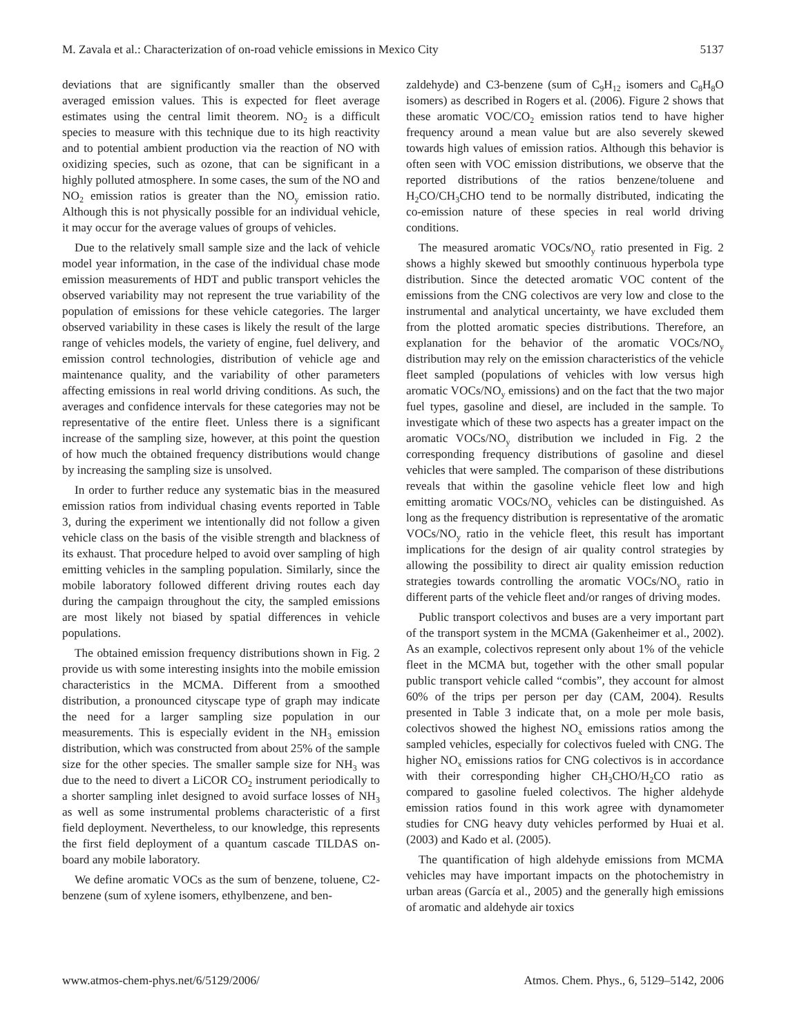M. Zavala et al.: Characterization of on-road vehicle emissions in Mexico City 5137
deviations that are significantly smaller than the observed averaged emission values. This is expected for fleet average estimates using the central limit theorem. NO<sub>2</sub> is a difficult species to measure with this technique due to its high reactivity and to potential ambient production via the reaction of NO with oxidizing species, such as ozone, that can be significant in a highly polluted atmosphere. In some cases, the sum of the NO and NO<sub>2</sub> emission ratios is greater than the NO<sub>y</sub> emission ratio. Although this is not physically possible for an individual vehicle, it may occur for the average values of groups of vehicles.
Due to the relatively small sample size and the lack of vehicle model year information, in the case of the individual chase mode emission measurements of HDT and public transport vehicles the observed variability may not represent the true variability of the population of emissions for these vehicle categories. The larger observed variability in these cases is likely the result of the large range of vehicles models, the variety of engine, fuel delivery, and emission control technologies, distribution of vehicle age and maintenance quality, and the variability of other parameters affecting emissions in real world driving conditions. As such, the averages and confidence intervals for these categories may not be representative of the entire fleet. Unless there is a significant increase of the sampling size, however, at this point the question of how much the obtained frequency distributions would change by increasing the sampling size is unsolved.
In order to further reduce any systematic bias in the measured emission ratios from individual chasing events reported in Table 3, during the experiment we intentionally did not follow a given vehicle class on the basis of the visible strength and blackness of its exhaust. That procedure helped to avoid over sampling of high emitting vehicles in the sampling population. Similarly, since the mobile laboratory followed different driving routes each day during the campaign throughout the city, the sampled emissions are most likely not biased by spatial differences in vehicle populations.
The obtained emission frequency distributions shown in Fig. 2 provide us with some interesting insights into the mobile emission characteristics in the MCMA. Different from a smoothed distribution, a pronounced cityscape type of graph may indicate the need for a larger sampling size population in our measurements. This is especially evident in the NH<sub>3</sub> emission distribution, which was constructed from about 25% of the sample size for the other species. The smaller sample size for NH<sub>3</sub> was due to the need to divert a LiCOR CO<sub>2</sub> instrument periodically to a shorter sampling inlet designed to avoid surface losses of NH<sub>3</sub> as well as some instrumental problems characteristic of a first field deployment. Nevertheless, to our knowledge, this represents the first field deployment of a quantum cascade TILDAS on-board any mobile laboratory.
We define aromatic VOCs as the sum of benzene, toluene, C2-benzene (sum of xylene isomers, ethylbenzene, and ben-
zaldehyde) and C3-benzene (sum of C<sub>9</sub>H<sub>12</sub> isomers and C<sub>8</sub>H<sub>8</sub>O isomers) as described in Rogers et al. (2006). Figure 2 shows that these aromatic VOC/CO<sub>2</sub> emission ratios tend to have higher frequency around a mean value but are also severely skewed towards high values of emission ratios. Although this behavior is often seen with VOC emission distributions, we observe that the reported distributions of the ratios benzene/toluene and H<sub>2</sub>CO/CH<sub>3</sub>CHO tend to be normally distributed, indicating the co-emission nature of these species in real world driving conditions.
The measured aromatic VOCs/NO<sub>y</sub> ratio presented in Fig. 2 shows a highly skewed but smoothly continuous hyperbola type distribution. Since the detected aromatic VOC content of the emissions from the CNG colectivos are very low and close to the instrumental and analytical uncertainty, we have excluded them from the plotted aromatic species distributions. Therefore, an explanation for the behavior of the aromatic VOCs/NO<sub>y</sub> distribution may rely on the emission characteristics of the vehicle fleet sampled (populations of vehicles with low versus high aromatic VOCs/NO<sub>y</sub> emissions) and on the fact that the two major fuel types, gasoline and diesel, are included in the sample. To investigate which of these two aspects has a greater impact on the aromatic VOCs/NO<sub>y</sub> distribution we included in Fig. 2 the corresponding frequency distributions of gasoline and diesel vehicles that were sampled. The comparison of these distributions reveals that within the gasoline vehicle fleet low and high emitting aromatic VOCs/NO<sub>y</sub> vehicles can be distinguished. As long as the frequency distribution is representative of the aromatic VOCs/NO<sub>y</sub> ratio in the vehicle fleet, this result has important implications for the design of air quality control strategies by allowing the possibility to direct air quality emission reduction strategies towards controlling the aromatic VOCs/NO<sub>y</sub> ratio in different parts of the vehicle fleet and/or ranges of driving modes.
Public transport colectivos and buses are a very important part of the transport system in the MCMA (Gakenheimer et al., 2002). As an example, colectivos represent only about 1% of the vehicle fleet in the MCMA but, together with the other small popular public transport vehicle called “combis”, they account for almost 60% of the trips per person per day (CAM, 2004). Results presented in Table 3 indicate that, on a mole per mole basis, colectivos showed the highest NO<sub>x</sub> emissions ratios among the sampled vehicles, especially for colectivos fueled with CNG. The higher NO<sub>x</sub> emissions ratios for CNG colectivos is in accordance with their corresponding higher CH<sub>3</sub>CHO/H<sub>2</sub>CO ratio as compared to gasoline fueled colectivos. The higher aldehyde emission ratios found in this work agree with dynamometer studies for CNG heavy duty vehicles performed by Huai et al. (2003) and Kado et al. (2005).
The quantification of high aldehyde emissions from MCMA vehicles may have important impacts on the photochemistry in urban areas (García et al., 2005) and the generally high emissions of aromatic and aldehyde air toxics
www.atmos-chem-phys.net/6/5129/2006/ Atmos. Chem. Phys., 6, 5129–5142, 2006